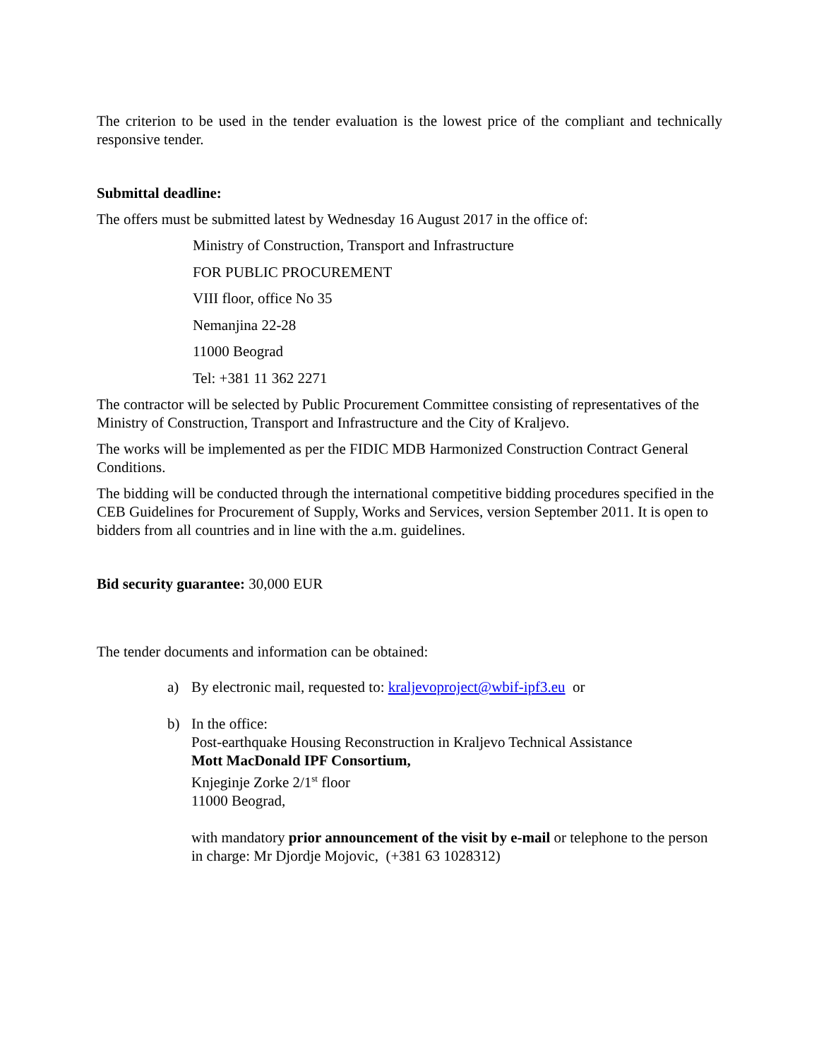The criterion to be used in the tender evaluation is the lowest price of the compliant and technically responsive tender.
Submittal deadline:
The offers must be submitted latest by Wednesday 16 August 2017 in the office of:
Ministry of Construction, Transport and Infrastructure
FOR PUBLIC PROCUREMENT
VIII floor, office No 35
Nemanjina 22-28
11000 Beograd
Tel: +381 11 362 2271
The contractor will be selected by Public Procurement Committee consisting of representatives of the Ministry of Construction, Transport and Infrastructure and the City of Kraljevo.
The works will be implemented as per the FIDIC MDB Harmonized Construction Contract General Conditions.
The bidding will be conducted through the international competitive bidding procedures specified in the CEB Guidelines for Procurement of Supply, Works and Services, version September 2011. It is open to bidders from all countries and in line with the a.m. guidelines.
Bid security guarantee: 30,000 EUR
The tender documents and information can be obtained:
a) By electronic mail, requested to: kraljevoproject@wbif-ipf3.eu or
b) In the office:
Post-earthquake Housing Reconstruction in Kraljevo Technical Assistance
Mott MacDonald IPF Consortium,
Knjeginje Zorke 2/1<sup>st</sup> floor
11000 Beograd,
with mandatory prior announcement of the visit by e-mail or telephone to the person in charge: Mr Djordje Mojovic, (+381 63 1028312)